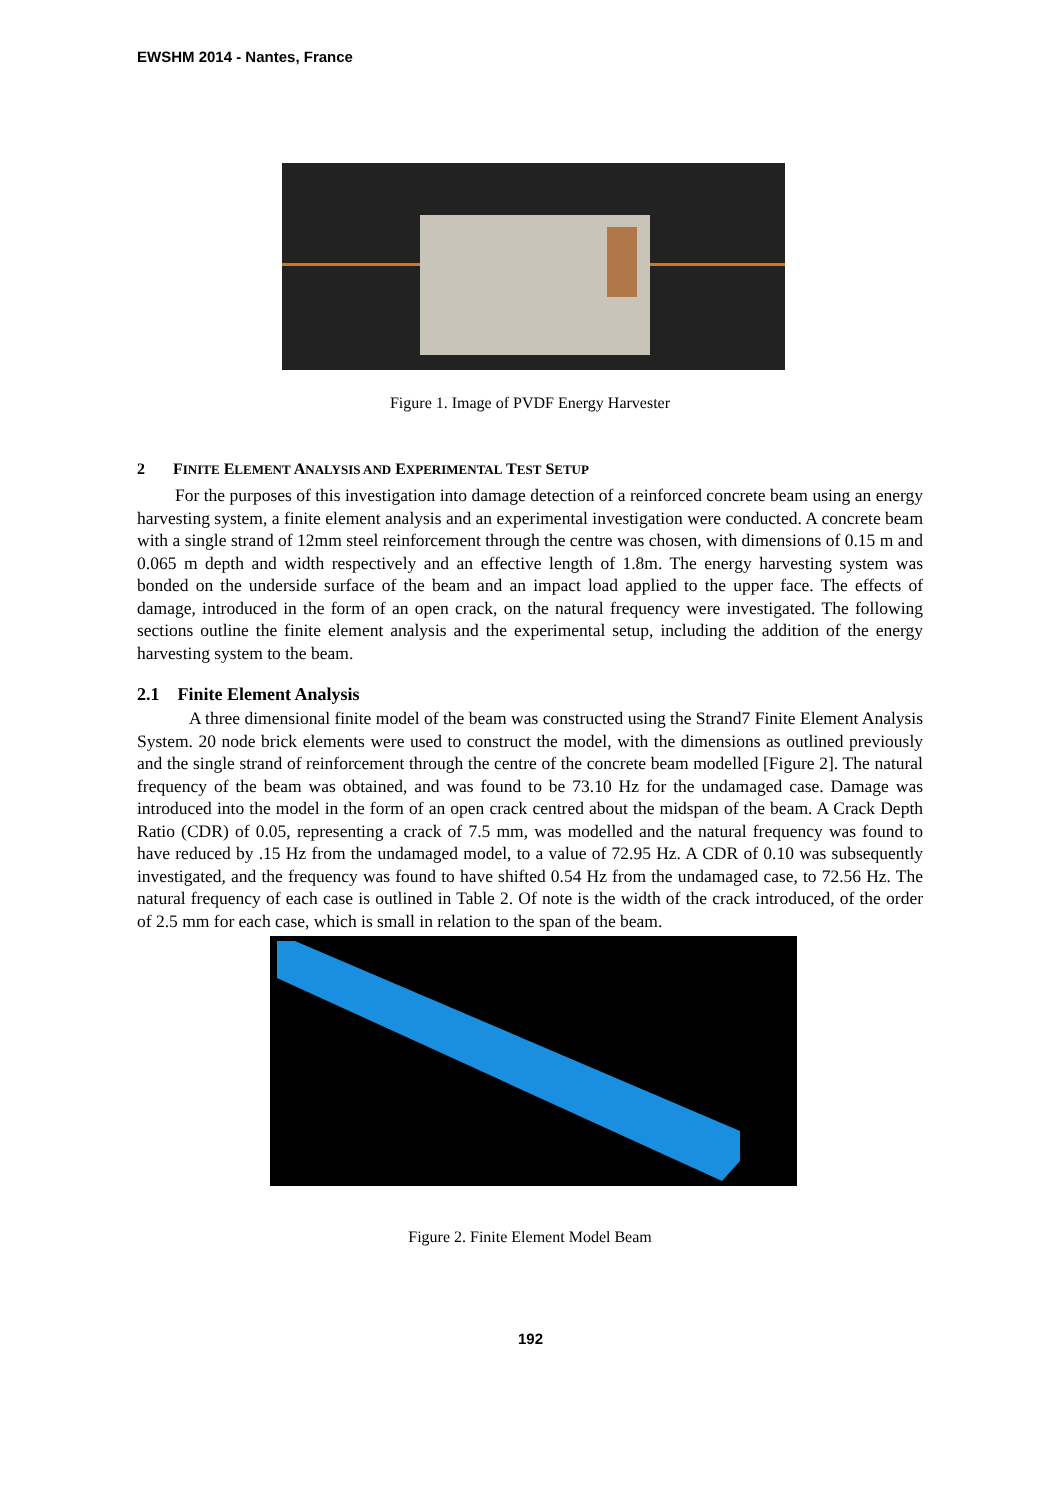EWSHM 2014 - Nantes, France
Figure 1. Image of PVDF Energy Harvester
2 FINITE ELEMENT ANALYSIS AND EXPERIMENTAL TEST SETUP
For the purposes of this investigation into damage detection of a reinforced concrete beam using an energy harvesting system, a finite element analysis and an experimental investigation were conducted. A concrete beam with a single strand of 12mm steel reinforcement through the centre was chosen, with dimensions of 0.15 m and 0.065 m depth and width respectively and an effective length of 1.8m. The energy harvesting system was bonded on the underside surface of the beam and an impact load applied to the upper face. The effects of damage, introduced in the form of an open crack, on the natural frequency were investigated. The following sections outline the finite element analysis and the experimental setup, including the addition of the energy harvesting system to the beam.
2.1 Finite Element Analysis
A three dimensional finite model of the beam was constructed using the Strand7 Finite Element Analysis System. 20 node brick elements were used to construct the model, with the dimensions as outlined previously and the single strand of reinforcement through the centre of the concrete beam modelled [Figure 2]. The natural frequency of the beam was obtained, and was found to be 73.10 Hz for the undamaged case. Damage was introduced into the model in the form of an open crack centred about the midspan of the beam. A Crack Depth Ratio (CDR) of 0.05, representing a crack of 7.5 mm, was modelled and the natural frequency was found to have reduced by .15 Hz from the undamaged model, to a value of 72.95 Hz. A CDR of 0.10 was subsequently investigated, and the frequency was found to have shifted 0.54 Hz from the undamaged case, to 72.56 Hz. The natural frequency of each case is outlined in Table 2. Of note is the width of the crack introduced, of the order of 2.5 mm for each case, which is small in relation to the span of the beam.
Figure 2. Finite Element Model Beam
192